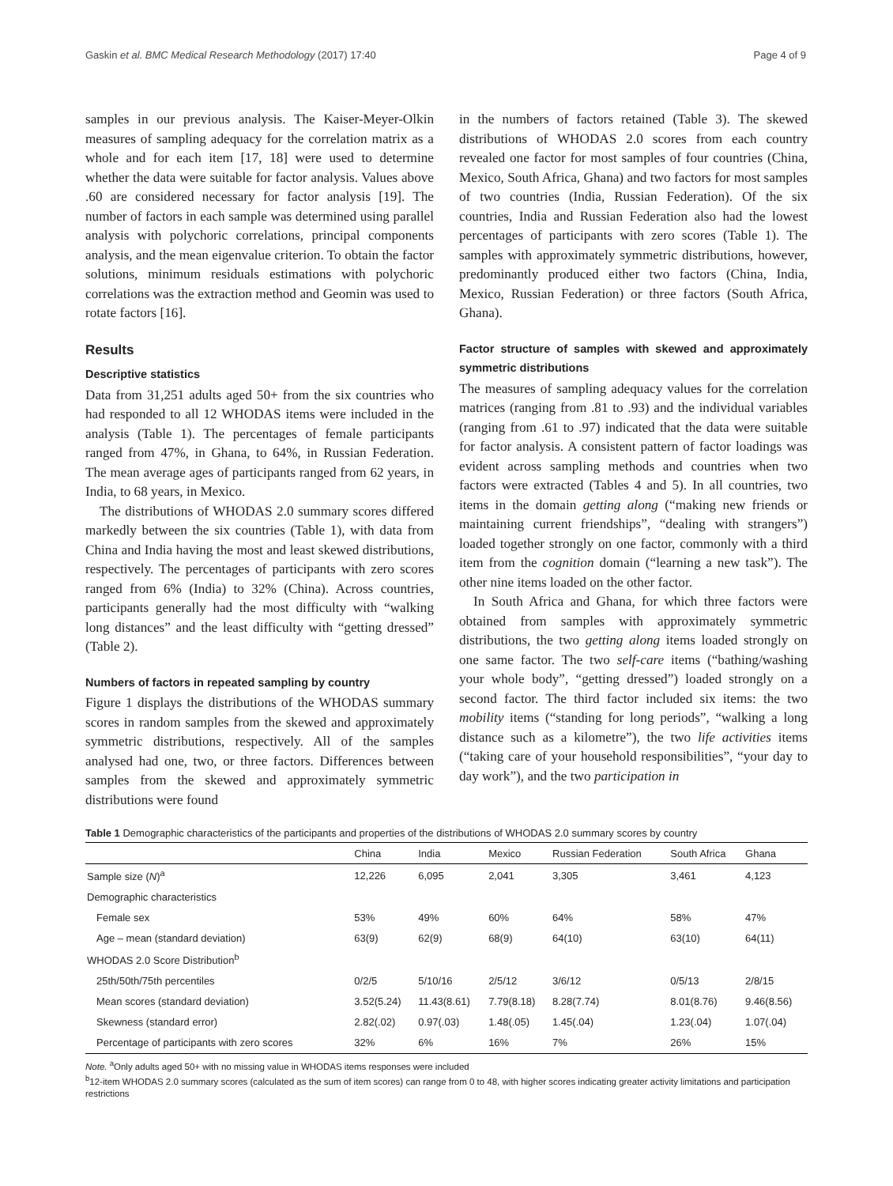Gaskin et al. BMC Medical Research Methodology (2017) 17:40 Page 4 of 9
samples in our previous analysis. The Kaiser-Meyer-Olkin measures of sampling adequacy for the correlation matrix as a whole and for each item [17, 18] were used to determine whether the data were suitable for factor analysis. Values above .60 are considered necessary for factor analysis [19]. The number of factors in each sample was determined using parallel analysis with polychoric correlations, principal components analysis, and the mean eigenvalue criterion. To obtain the factor solutions, minimum residuals estimations with polychoric correlations was the extraction method and Geomin was used to rotate factors [16].
Results
Descriptive statistics
Data from 31,251 adults aged 50+ from the six countries who had responded to all 12 WHODAS items were included in the analysis (Table 1). The percentages of female participants ranged from 47%, in Ghana, to 64%, in Russian Federation. The mean average ages of participants ranged from 62 years, in India, to 68 years, in Mexico.
The distributions of WHODAS 2.0 summary scores differed markedly between the six countries (Table 1), with data from China and India having the most and least skewed distributions, respectively. The percentages of participants with zero scores ranged from 6% (India) to 32% (China). Across countries, participants generally had the most difficulty with “walking long distances” and the least difficulty with “getting dressed” (Table 2).
Numbers of factors in repeated sampling by country
Figure 1 displays the distributions of the WHODAS summary scores in random samples from the skewed and approximately symmetric distributions, respectively. All of the samples analysed had one, two, or three factors. Differences between samples from the skewed and approximately symmetric distributions were found
in the numbers of factors retained (Table 3). The skewed distributions of WHODAS 2.0 scores from each country revealed one factor for most samples of four countries (China, Mexico, South Africa, Ghana) and two factors for most samples of two countries (India, Russian Federation). Of the six countries, India and Russian Federation also had the lowest percentages of participants with zero scores (Table 1). The samples with approximately symmetric distributions, however, predominantly produced either two factors (China, India, Mexico, Russian Federation) or three factors (South Africa, Ghana).
Factor structure of samples with skewed and approximately symmetric distributions
The measures of sampling adequacy values for the correlation matrices (ranging from .81 to .93) and the individual variables (ranging from .61 to .97) indicated that the data were suitable for factor analysis. A consistent pattern of factor loadings was evident across sampling methods and countries when two factors were extracted (Tables 4 and 5). In all countries, two items in the domain getting along (“making new friends or maintaining current friendships”, “dealing with strangers”) loaded together strongly on one factor, commonly with a third item from the cognition domain (“learning a new task”). The other nine items loaded on the other factor.
In South Africa and Ghana, for which three factors were obtained from samples with approximately symmetric distributions, the two getting along items loaded strongly on one same factor. The two self-care items (“bathing/washing your whole body”, “getting dressed”) loaded strongly on a second factor. The third factor included six items: the two mobility items (“standing for long periods”, “walking a long distance such as a kilometre”), the two life activities items (“taking care of your household responsibilities”, “your day to day work”), and the two participation in
Table 1 Demographic characteristics of the participants and properties of the distributions of WHODAS 2.0 summary scores by country
| | China | India | Mexico | Russian Federation | South Africa | Ghana |
| --- | --- | --- | --- | --- | --- | --- |
| Sample size ( N )<sup>a</sup> | 12,226 | 6,095 | 2,041 | 3,305 | 3,461 | 4,123 |
| Demographic characteristics | | | | | | |
| Female sex | 53% | 49% | 60% | 64% | 58% | 47% |
| Age – mean (standard deviation) | 63(9) | 62(9) | 68(9) | 64(10) | 63(10) | 64(11) |
| WHODAS 2.0 Score Distribution<sup>b</sup> | | | | | | |
| 25th/50th/75th percentiles | 0/2/5 | 5/10/16 | 2/5/12 | 3/6/12 | 0/5/13 | 2/8/15 |
| Mean scores (standard deviation) | 3.52(5.24) | 11.43(8.61) | 7.79(8.18) | 8.28(7.74) | 8.01(8.76) | 9.46(8.56) |
| Skewness (standard error) | 2.82(.02) | 0.97(.03) | 1.48(.05) | 1.45(.04) | 1.23(.04) | 1.07(.04) |
| Percentage of participants with zero scores | 32% | 6% | 16% | 7% | 26% | 15% |
Note. <sup>a</sup>Only adults aged 50+ with no missing value in WHODAS items responses were included
<sup>b</sup> 12-item WHODAS 2.0 summary scores (calculated as the sum of item scores) can range from 0 to 48, with higher scores indicating greater activity limitations and participation restrictions